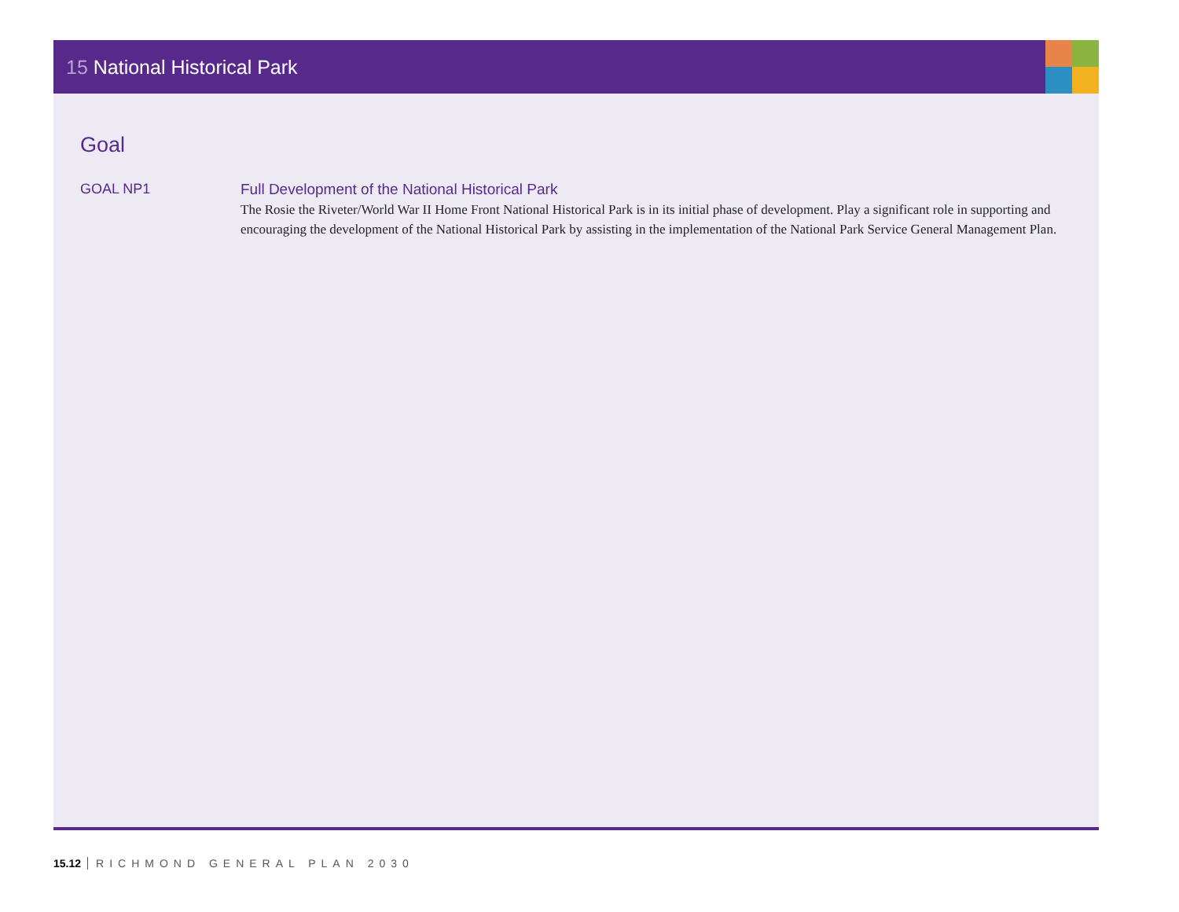15 National Historical Park
Goal
GOAL NP1 Full Development of the National Historical Park
The Rosie the Riveter/World War II Home Front National Historical Park is in its initial phase of development. Play a significant role in supporting and encouraging the development of the National Historical Park by assisting in the implementation of the National Park Service General Management Plan.
15.12 RICHMOND GENERAL PLAN 2030